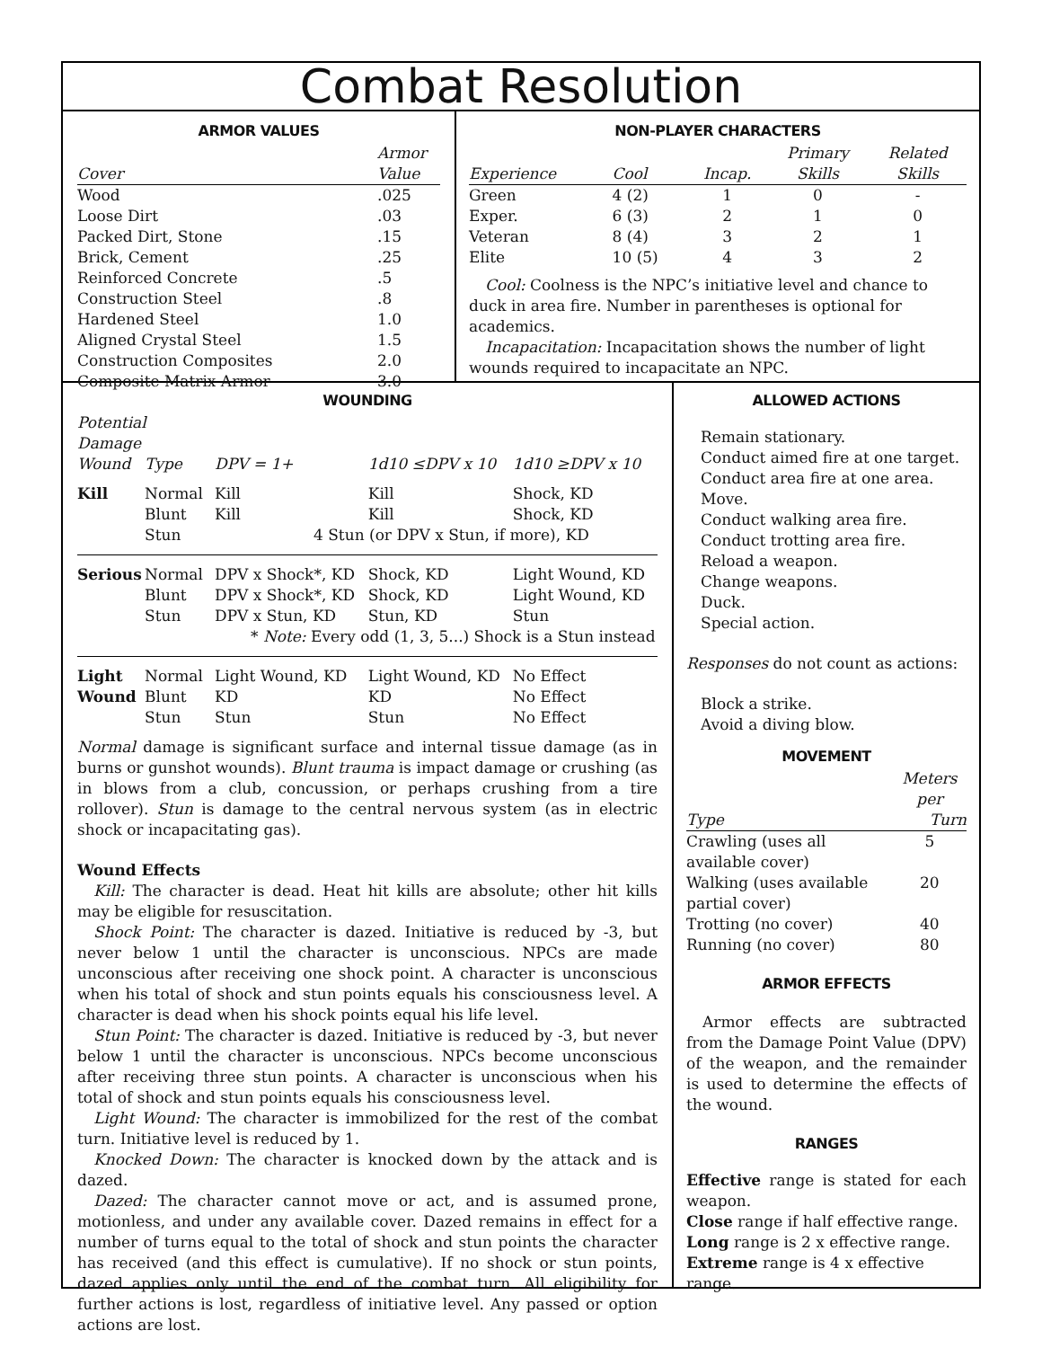Combat Resolution
ARMOR VALUES
| | Armor |
| --- | --- |
| Cover | Value |
| Wood | .025 |
| Loose Dirt | .03 |
| Packed Dirt, Stone | .15 |
| Brick, Cement | .25 |
| Reinforced Concrete | .5 |
| Construction Steel | .8 |
| Hardened Steel | 1.0 |
| Aligned Crystal Steel | 1.5 |
| Construction Composites | 2.0 |
| Composite Matrix Armor | 3.0 |
NON-PLAYER CHARACTERS
| | | | Primary | Related |
| --- | --- | --- | --- | --- |
| Experience | Cool | Incap. | Skills | Skills |
| Green | 4 (2) | 1 | 0 | - |
| Exper. | 6 (3) | 2 | 1 | 0 |
| Veteran | 8 (4) | 3 | 2 | 1 |
| Elite | 10 (5) | 4 | 3 | 2 |
Cool: Coolness is the NPC’s initiative level and chance to duck in area fire. Number in parentheses is optional for academics.
Incapacitation: Incapacitation shows the number of light wounds required to incapacitate an NPC.
WOUNDING
| Potential Damage | | | | |
| --- | --- | --- | --- | --- |
| Wound | Type | DPV = 1+ | 1d10 ≤DPV x 10 | 1d10 ≥DPV x 10 |
| Kill | Normal | Kill | Kill | Shock, KD |
| | Blunt | Kill | Kill | Shock, KD |
| | Stun | 4 Stun (or DPV x Stun, if more), KD | | |
| Serious | Normal | DPV x Shock*, KD | Shock, KD | Light Wound, KD |
| | Blunt | DPV x Shock*, KD | Shock, KD | Light Wound, KD |
| | Stun | DPV x Stun, KD | Stun, KD | Stun |
| | | * Note: Every odd (1, 3, 5...) Shock is a Stun instead | | |
| Light | Normal | Light Wound, KD | Light Wound, KD | No Effect |
| Wound | Blunt | KD | KD | No Effect |
| | Stun | Stun | Stun | No Effect |
Normal damage is significant surface and internal tissue damage (as in burns or gunshot wounds). Blunt trauma is impact damage or crushing (as in blows from a club, concussion, or perhaps crushing from a tire rollover). Stun is damage to the central nervous system (as in electric shock or incapacitating gas).
Wound Effects
Kill: The character is dead. Heat hit kills are absolute; other hit kills may be eligible for resuscitation.
Shock Point: The character is dazed. Initiative is reduced by -3, but never below 1 until the character is unconscious. NPCs are made unconscious after receiving one shock point. A character is unconscious when his total of shock and stun points equals his consciousness level. A character is dead when his shock points equal his life level.
Stun Point: The character is dazed. Initiative is reduced by -3, but never below 1 until the character is unconscious. NPCs become unconscious after receiving three stun points. A character is unconscious when his total of shock and stun points equals his consciousness level.
Light Wound: The character is immobilized for the rest of the combat turn. Initiative level is reduced by 1.
Knocked Down: The character is knocked down by the attack and is dazed.
Dazed: The character cannot move or act, and is assumed prone, motionless, and under any available cover. Dazed remains in effect for a number of turns equal to the total of shock and stun points the character has received (and this effect is cumulative). If no shock or stun points, dazed applies only until the end of the combat turn. All eligibility for further actions is lost, regardless of initiative level. Any passed or option actions are lost.
ALLOWED ACTIONS
Remain stationary.
Conduct aimed fire at one target.
Conduct area fire at one area.
Move.
Conduct walking area fire.
Conduct trotting area fire.
Reload a weapon.
Change weapons.
Duck.
Special action.
Responses do not count as actions:
Block a strike.
Avoid a diving blow.
MOVEMENT
| | Meters per |
| --- | --- |
| Type | Turn |
| Crawling (uses all available cover) | 5 |
| Walking (uses available partial cover) | 20 |
| Trotting (no cover) | 40 |
| Running (no cover) | 80 |
ARMOR EFFECTS
Armor effects are subtracted from the Damage Point Value (DPV) of the weapon, and the remainder is used to determine the effects of the wound.
RANGES
Effective range is stated for each weapon.
Close range if half effective range.
Long range is 2 x effective range.
Extreme range is 4 x effective range.